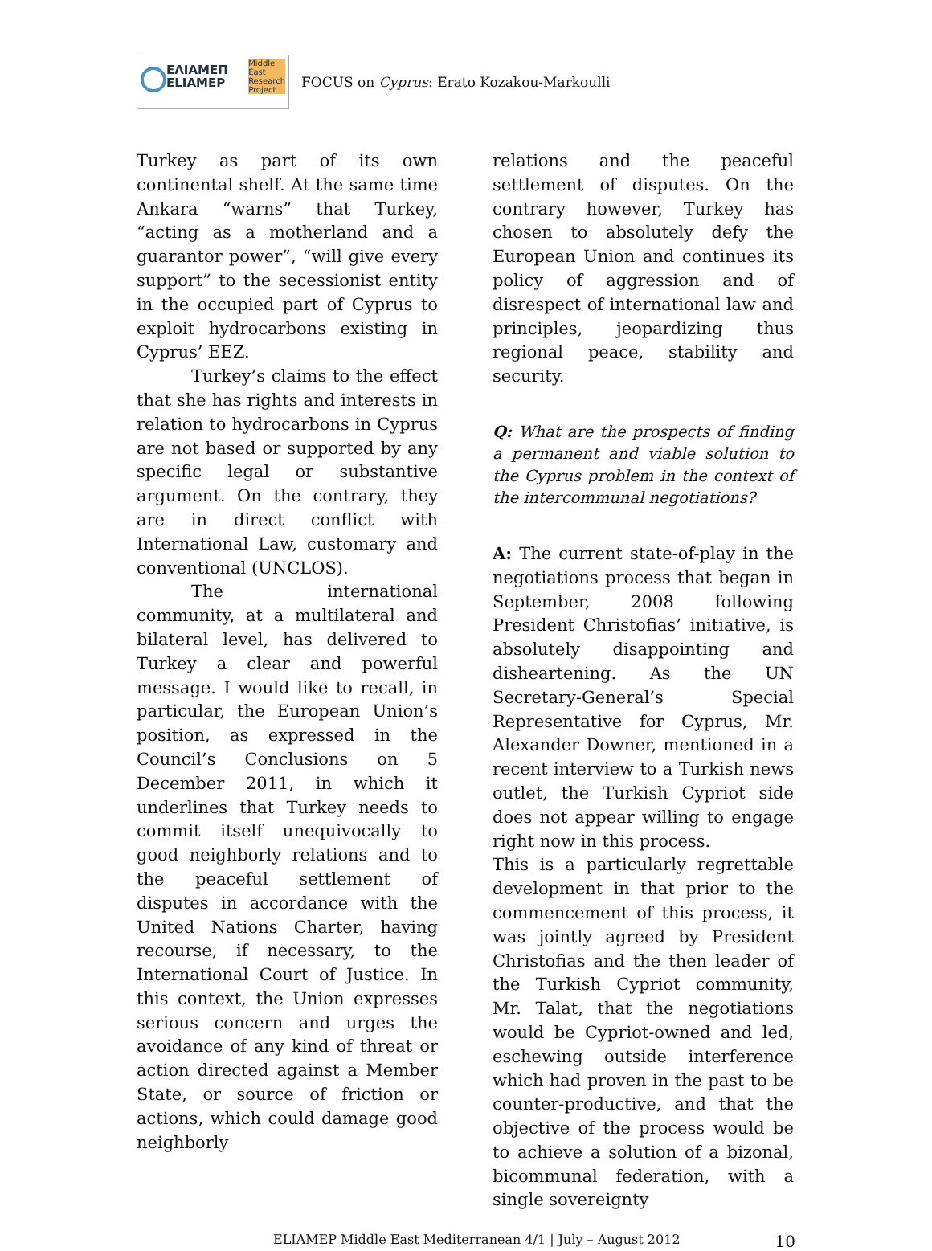ΕΛΙΑΜΕΠ
ELIAMEP
Middle
East
Research
Project
FOCUS on Cyprus: Erato Kozakou-Markoulli
Turkey as part of its own continental shelf. At the same time Ankara “warns” that Turkey, “acting as a motherland and a guarantor power”, “will give every support” to the secessionist entity in the occupied part of Cyprus to exploit hydrocarbons existing in Cyprus’ EEZ.
Turkey’s claims to the effect that she has rights and interests in relation to hydrocarbons in Cyprus are not based or supported by any specific legal or substantive argument. On the contrary, they are in direct conflict with International Law, customary and conventional (UNCLOS).
The international community, at a multilateral and bilateral level, has delivered to Turkey a clear and powerful message. I would like to recall, in particular, the European Union’s position, as expressed in the Council’s Conclusions on 5 December 2011, in which it underlines that Turkey needs to commit itself unequivocally to good neighborly relations and to the peaceful settlement of disputes in accordance with the United Nations Charter, having recourse, if necessary, to the International Court of Justice. In this context, the Union expresses serious concern and urges the avoidance of any kind of threat or action directed against a Member State, or source of friction or actions, which could damage good neighborly
relations and the peaceful settlement of disputes. On the contrary however, Turkey has chosen to absolutely defy the European Union and continues its policy of aggression and of disrespect of international law and principles, jeopardizing thus regional peace, stability and security.
Q: What are the prospects of finding a permanent and viable solution to the Cyprus problem in the context of the intercommunal negotiations?
A: The current state-of-play in the negotiations process that began in September, 2008 following President Christofias’ initiative, is absolutely disappointing and disheartening. As the UN Secretary-General’s Special Representative for Cyprus, Mr. Alexander Downer, mentioned in a recent interview to a Turkish news outlet, the Turkish Cypriot side does not appear willing to engage right now in this process.
This is a particularly regrettable development in that prior to the commencement of this process, it was jointly agreed by President Christofias and the then leader of the Turkish Cypriot community, Mr. Talat, that the negotiations would be Cypriot-owned and led, eschewing outside interference which had proven in the past to be counter-productive, and that the objective of the process would be to achieve a solution of a bizonal, bicommunal federation, with a single sovereignty
ELIAMEP Middle East Mediterranean 4/1 | July – August 2012 10